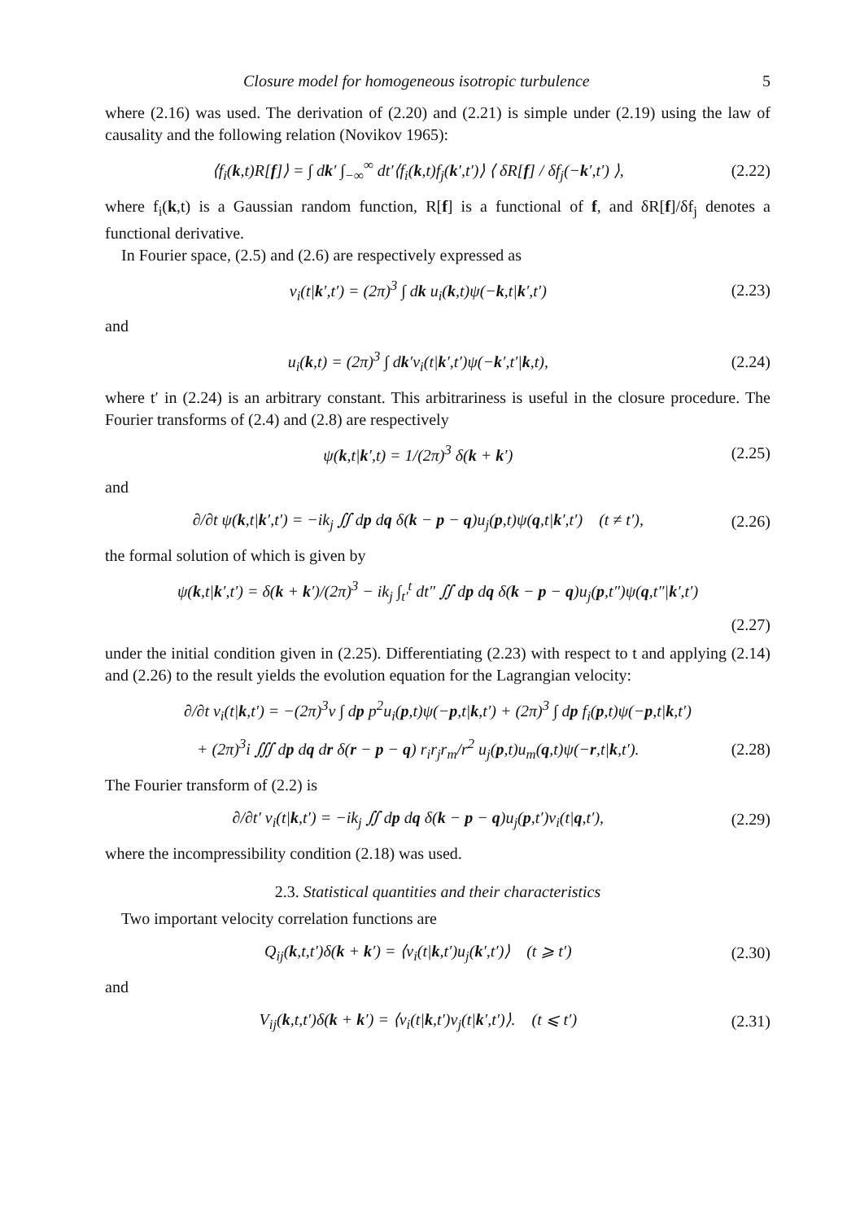Closure model for homogeneous isotropic turbulence 5
where (2.16) was used. The derivation of (2.20) and (2.21) is simple under (2.19) using the law of causality and the following relation (Novikov 1965):
⟨f<sub>i</sub>(k,t)R[f]⟩ = ∫ dk′ ∫<sub>−∞</sub><sup>∞</sup> dt′⟨f<sub>i</sub>(k,t)f<sub>j</sub>(k′,t′)⟩ ⟨ δR[f] / δf<sub>j</sub>(−k′,t′) ⟩, (2.22)
where f<sub>i</sub>(k,t) is a Gaussian random function, R[f] is a functional of f, and δR[f]/δf<sub>j</sub> denotes a functional derivative.
In Fourier space, (2.5) and (2.6) are respectively expressed as
v<sub>i</sub>(t|k′,t′) = (2π)<sup>3</sup> ∫ dk u<sub>i</sub>(k,t)ψ(−k,t|k′,t′) (2.23)
and
u<sub>i</sub>(k,t) = (2π)<sup>3</sup> ∫ dk′v<sub>i</sub>(t|k′,t′)ψ(−k′,t′|k,t), (2.24)
where t′ in (2.24) is an arbitrary constant. This arbitrariness is useful in the closure procedure. The Fourier transforms of (2.4) and (2.8) are respectively
ψ(k,t|k′,t) = 1/(2π)<sup>3</sup> δ(k + k′) (2.25)
and
∂/∂t ψ(k,t|k′,t′) = −ik<sub>j</sub> ∬ dp dq δ(k − p − q)u<sub>j</sub>(p,t)ψ(q,t|k′,t′) (t ≠ t′), (2.26)
the formal solution of which is given by
ψ(k,t|k′,t′) = δ(k + k′)/(2π)<sup>3</sup> − ik<sub>j</sub> ∫<sub>t′</sub><sup>t</sup> dt″ ∬ dp dq δ(k − p − q)u<sub>j</sub>(p,t″)ψ(q,t″|k′,t′)
(2.27)
under the initial condition given in (2.25). Differentiating (2.23) with respect to t and applying (2.14) and (2.26) to the result yields the evolution equation for the Lagrangian velocity:
∂/∂t v<sub>i</sub>(t|k,t′) = −(2π)<sup>3</sup>ν ∫ dp p<sup>2</sup>u<sub>i</sub>(p,t)ψ(−p,t|k,t′) + (2π)<sup>3</sup> ∫ dp f<sub>i</sub>(p,t)ψ(−p,t|k,t′)
+ (2π)<sup>3</sup>i ∭ dp dq dr δ(r − p − q) r<sub>i</sub>r<sub>j</sub>r<sub>m</sub>/r<sup>2</sup> u<sub>j</sub>(p,t)u<sub>m</sub>(q,t)ψ(−r,t|k,t′). (2.28)
The Fourier transform of (2.2) is
∂/∂t′ v<sub>i</sub>(t|k,t′) = −ik<sub>j</sub> ∬ dp dq δ(k − p − q)u<sub>j</sub>(p,t′)v<sub>i</sub>(t|q,t′), (2.29)
where the incompressibility condition (2.18) was used.
2.3. Statistical quantities and their characteristics
Two important velocity correlation functions are
Q<sub>ij</sub>(k,t,t′)δ(k + k′) = ⟨v<sub>i</sub>(t|k,t′)u<sub>j</sub>(k′,t′)⟩ (t ⩾ t′) (2.30)
and
V<sub>ij</sub>(k,t,t′)δ(k + k′) = ⟨v<sub>i</sub>(t|k,t′)v<sub>j</sub>(t|k′,t′)⟩. (t ⩽ t′) (2.31)